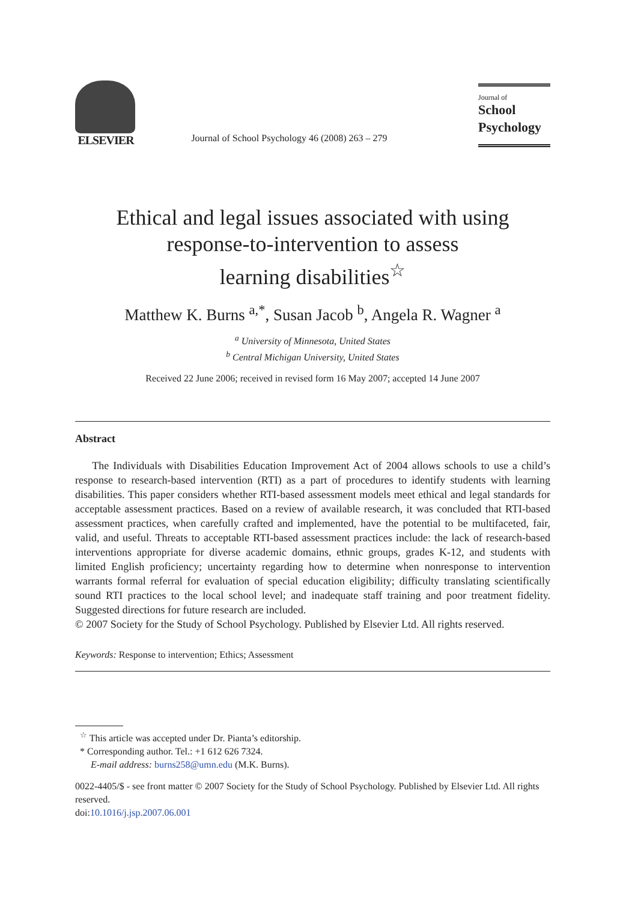ELSEVIER
Journal of School Psychology 46 (2008) 263 – 279
Journal of
School
Psychology
Ethical and legal issues associated with using
response-to-intervention to assess
learning disabilities<sup>☆</sup>
Matthew K. Burns <sup>a,*</sup>, Susan Jacob <sup>b</sup>, Angela R. Wagner <sup>a</sup>
<sup>a</sup> University of Minnesota, United States
<sup>b</sup> Central Michigan University, United States
Received 22 June 2006; received in revised form 16 May 2007; accepted 14 June 2007
Abstract
The Individuals with Disabilities Education Improvement Act of 2004 allows schools to use a child’s response to research-based intervention (RTI) as a part of procedures to identify students with learning disabilities. This paper considers whether RTI-based assessment models meet ethical and legal standards for acceptable assessment practices. Based on a review of available research, it was concluded that RTI-based assessment practices, when carefully crafted and implemented, have the potential to be multifaceted, fair, valid, and useful. Threats to acceptable RTI-based assessment practices include: the lack of research-based interventions appropriate for diverse academic domains, ethnic groups, grades K-12, and students with limited English proficiency; uncertainty regarding how to determine when nonresponse to intervention warrants formal referral for evaluation of special education eligibility; difficulty translating scientifically sound RTI practices to the local school level; and inadequate staff training and poor treatment fidelity. Suggested directions for future research are included.
© 2007 Society for the Study of School Psychology. Published by Elsevier Ltd. All rights reserved.
Keywords: Response to intervention; Ethics; Assessment
<sup>☆</sup> This article was accepted under Dr. Pianta’s editorship.
* Corresponding author. Tel.: +1 612 626 7324.
E-mail address: burns258@umn.edu (M.K. Burns).
0022-4405/$ - see front matter © 2007 Society for the Study of School Psychology. Published by Elsevier Ltd. All rights reserved.
doi:10.1016/j.jsp.2007.06.001